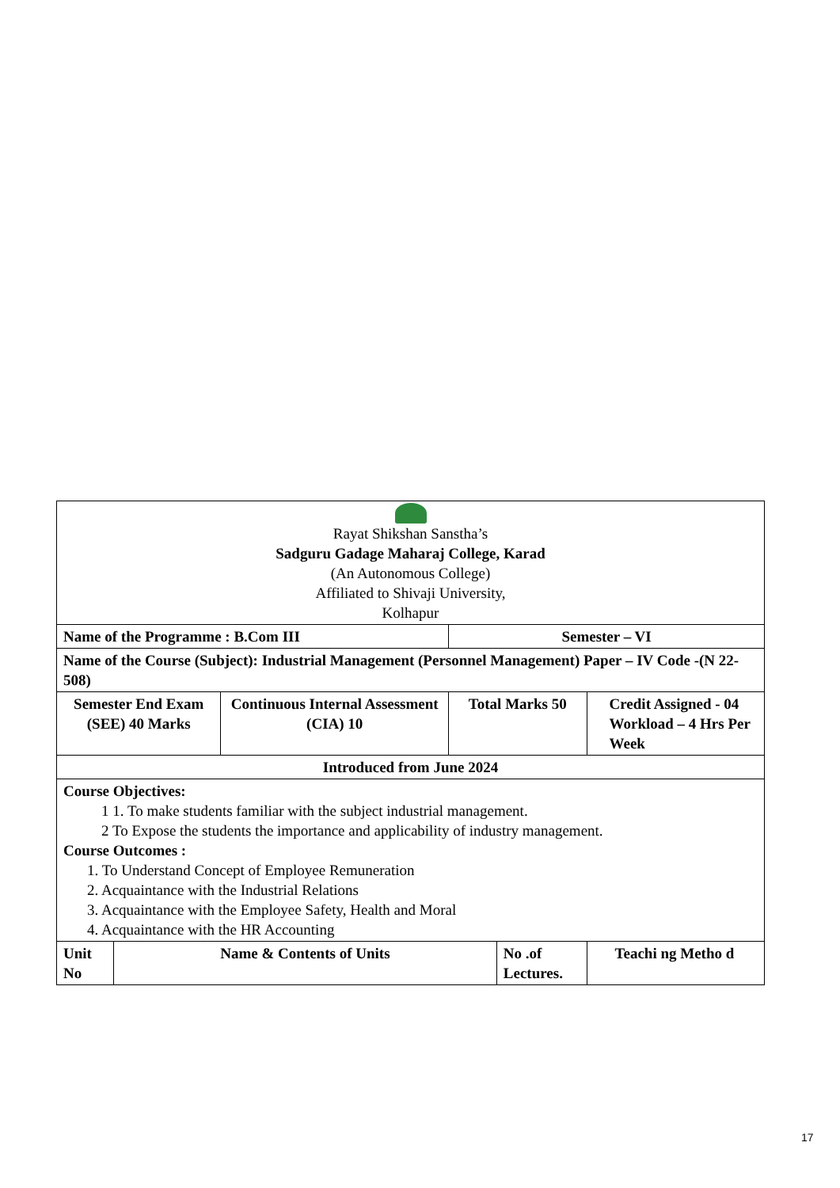| Rayat Shikshan Sanstha’s Sadguru Gadage Maharaj College, Karad (An Autonomous College) Affiliated to Shivaji University, Kolhapur | | | | | | |
| Name of the Programme : B.Com III | | | Semester – VI | | | |
| Name of the Course (Subject): Industrial Management (Personnel Management) Paper – IV Code -(N 22-508) | | | | | | |
| Semester End Exam (SEE) 40 Marks | | Continuous Internal Assessment (CIA) 10 | Total Marks 50 | | Credit Assigned - 04 Workload – 4 Hrs Per Week | |
| Introduced from June 2024 | | | | | | |
| Course Objectives: 1 1. To make students familiar with the subject industrial management. 2 To Expose the students the importance and applicability of industry management. Course Outcomes : 1. To Understand Concept of Employee Remuneration 2. Acquaintance with the Industrial Relations 3. Acquaintance with the Employee Safety, Health and Moral 4. Acquaintance with the HR Accounting | | | | | | |
| Unit No | Name & Contents of Units | | | No .of Lectures. | | Teachi ng Metho d |
17